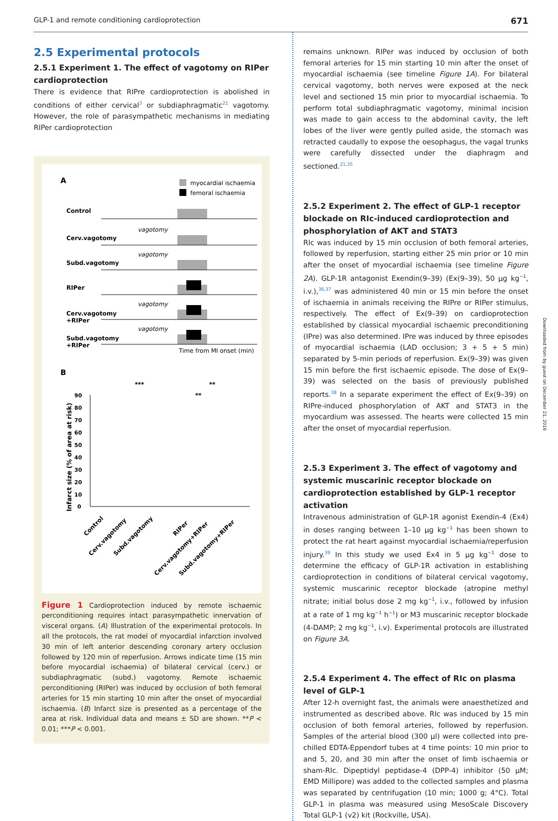GLP-1 and remote conditioning cardioprotection 671
2.5 Experimental protocols
2.5.1 Experiment 1. The effect of vagotomy on RIPer cardioprotection
There is evidence that RIPre cardioprotection is abolished in conditions of either cervical<sup>3</sup> or subdiaphragmatic<sup>21</sup> vagotomy. However, the role of parasympathetic mechanisms in mediating RIPer cardioprotection
A
myocardial ischaemia
femoral ischaemia
Control
Cerv.vagotomy
Subd.vagotomy
RIPer
Cerv.vagotomy
+RIPer
Subd.vagotomy
+RIPer
vagotomy
vagotomy
vagotomy
vagotomy
Time from MI onset (min)
B
Infarct size (% of area at risk)
***
**
**
0
10
20
30
40
50
60
70
80
90
Control
Cerv.vagotomy
Subd.vagotomy
RIPer
Cerv.vagotomy+RIPer
Subd.vagotomy+RIPer
Figure 1 Cardioprotection induced by remote ischaemic perconditioning requires intact parasympathetic innervation of visceral organs. (A) Illustration of the experimental protocols. In all the protocols, the rat model of myocardial infarction involved 30 min of left anterior descending coronary artery occlusion followed by 120 min of reperfusion. Arrows indicate time (15 min before myocardial ischaemia) of bilateral cervical (cerv.) or subdiaphragmatic (subd.) vagotomy. Remote ischaemic perconditioning (RIPer) was induced by occlusion of both femoral arteries for 15 min starting 10 min after the onset of myocardial ischaemia. (B) Infarct size is presented as a percentage of the area at risk. Individual data and means ± SD are shown. **P < 0.01; ***P < 0.001.
remains unknown. RIPer was induced by occlusion of both femoral arteries for 15 min starting 10 min after the onset of myocardial ischaemia (see timeline Figure 1A). For bilateral cervical vagotomy, both nerves were exposed at the neck level and sectioned 15 min prior to myocardial ischaemia. To perform total subdiaphragmatic vagotomy, minimal incision was made to gain access to the abdominal cavity, the left lobes of the liver were gently pulled aside, the stomach was retracted caudally to expose the oesophagus, the vagal trunks were carefully dissected under the diaphragm and sectioned.<sup>21,35</sup>
2.5.2 Experiment 2. The effect of GLP-1 receptor blockade on RIc-induced cardioprotection and phosphorylation of AKT and STAT3
RIc was induced by 15 min occlusion of both femoral arteries, followed by reperfusion, starting either 25 min prior or 10 min after the onset of myocardial ischaemia (see timeline Figure 2A). GLP-1R antagonist Exendin(9–39) (Ex(9–39), 50 µg kg<sup>−1</sup>, i.v.),<sup>36,37</sup> was administered 40 min or 15 min before the onset of ischaemia in animals receiving the RIPre or RIPer stimulus, respectively. The effect of Ex(9–39) on cardioprotection established by classical myocardial ischaemic preconditioning (IPre) was also determined. IPre was induced by three episodes of myocardial ischaemia (LAD occlusion; 3 + 5 + 5 min) separated by 5-min periods of reperfusion. Ex(9–39) was given 15 min before the first ischaemic episode. The dose of Ex(9–39) was selected on the basis of previously published reports.<sup>38</sup> In a separate experiment the effect of Ex(9–39) on RIPre-induced phosphorylation of AKT and STAT3 in the myocardium was assessed. The hearts were collected 15 min after the onset of myocardial reperfusion.
2.5.3 Experiment 3. The effect of vagotomy and systemic muscarinic receptor blockade on cardioprotection established by GLP-1 receptor activation
Intravenous administration of GLP-1R agonist Exendin-4 (Ex4) in doses ranging between 1–10 µg kg<sup>−1</sup> has been shown to protect the rat heart against myocardial ischaemia/reperfusion injury.<sup>39</sup> In this study we used Ex4 in 5 µg kg<sup>−1</sup> dose to determine the efficacy of GLP-1R activation in establishing cardioprotection in conditions of bilateral cervical vagotomy, systemic muscarinic receptor blockade (atropine methyl nitrate; initial bolus dose 2 mg kg<sup>−1</sup>, i.v., followed by infusion at a rate of 1 mg kg<sup>−1</sup> h<sup>−1</sup>) or M3 muscarinic receptor blockade (4-DAMP; 2 mg kg<sup>−1</sup>, i.v). Experimental protocols are illustrated on Figure 3A.
2.5.4 Experiment 4. The effect of RIc on plasma level of GLP-1
After 12-h overnight fast, the animals were anaesthetized and instrumented as described above. RIc was induced by 15 min occlusion of both femoral arteries, followed by reperfusion. Samples of the arterial blood (300 µl) were collected into pre-chilled EDTA-Eppendorf tubes at 4 time points: 10 min prior to and 5, 20, and 30 min after the onset of limb ischaemia or sham-RIc. Dipeptidyl peptidase-4 (DPP-4) inhibitor (50 µM; EMD Millipore) was added to the collected samples and plasma was separated by centrifugation (10 min; 1000 g; 4°C). Total GLP-1 in plasma was measured using MesoScale Discovery Total GLP-1 (v2) kit (Rockville, USA).
Downloaded from by guest on December 21, 2016